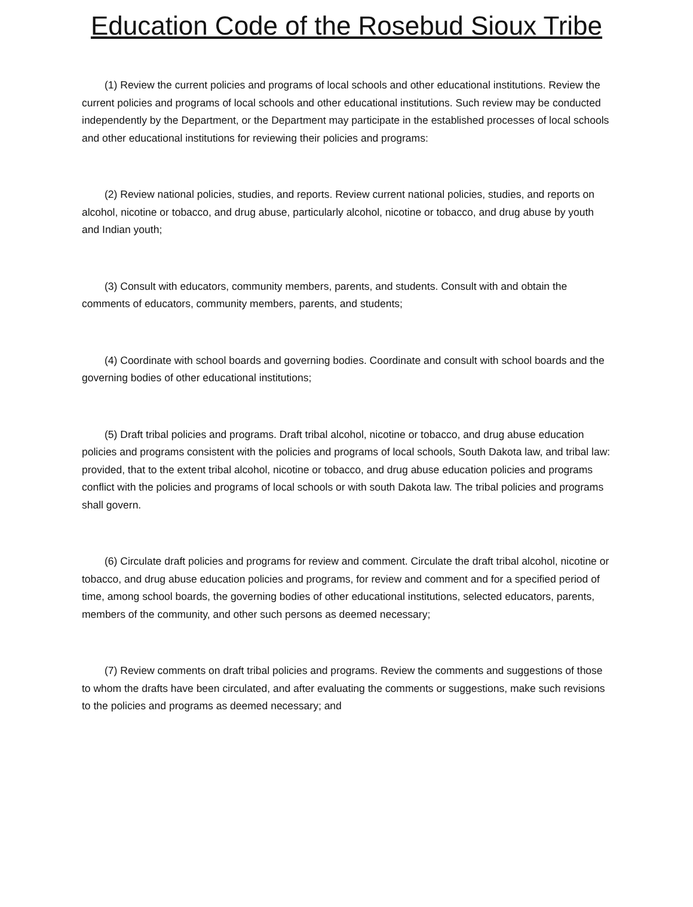Education Code of the Rosebud Sioux Tribe
(1) Review the current policies and programs of local schools and other educational institutions. Review the current policies and programs of local schools and other educational institutions. Such review may be conducted independently by the Department, or the Department may participate in the established processes of local schools and other educational institutions for reviewing their policies and programs:
(2) Review national policies, studies, and reports. Review current national policies, studies, and reports on alcohol, nicotine or tobacco, and drug abuse, particularly alcohol, nicotine or tobacco, and drug abuse by youth and Indian youth;
(3) Consult with educators, community members, parents, and students. Consult with and obtain the comments of educators, community members, parents, and students;
(4) Coordinate with school boards and governing bodies. Coordinate and consult with school boards and the governing bodies of other educational institutions;
(5) Draft tribal policies and programs. Draft tribal alcohol, nicotine or tobacco, and drug abuse education policies and programs consistent with the policies and programs of local schools, South Dakota law, and tribal law: provided, that to the extent tribal alcohol, nicotine or tobacco, and drug abuse education policies and programs conflict with the policies and programs of local schools or with south Dakota law. The tribal policies and programs shall govern.
(6) Circulate draft policies and programs for review and comment. Circulate the draft tribal alcohol, nicotine or tobacco, and drug abuse education policies and programs, for review and comment and for a specified period of time, among school boards, the governing bodies of other educational institutions, selected educators, parents, members of the community, and other such persons as deemed necessary;
(7) Review comments on draft tribal policies and programs. Review the comments and suggestions of those to whom the drafts have been circulated, and after evaluating the comments or suggestions, make such revisions to the policies and programs as deemed necessary; and